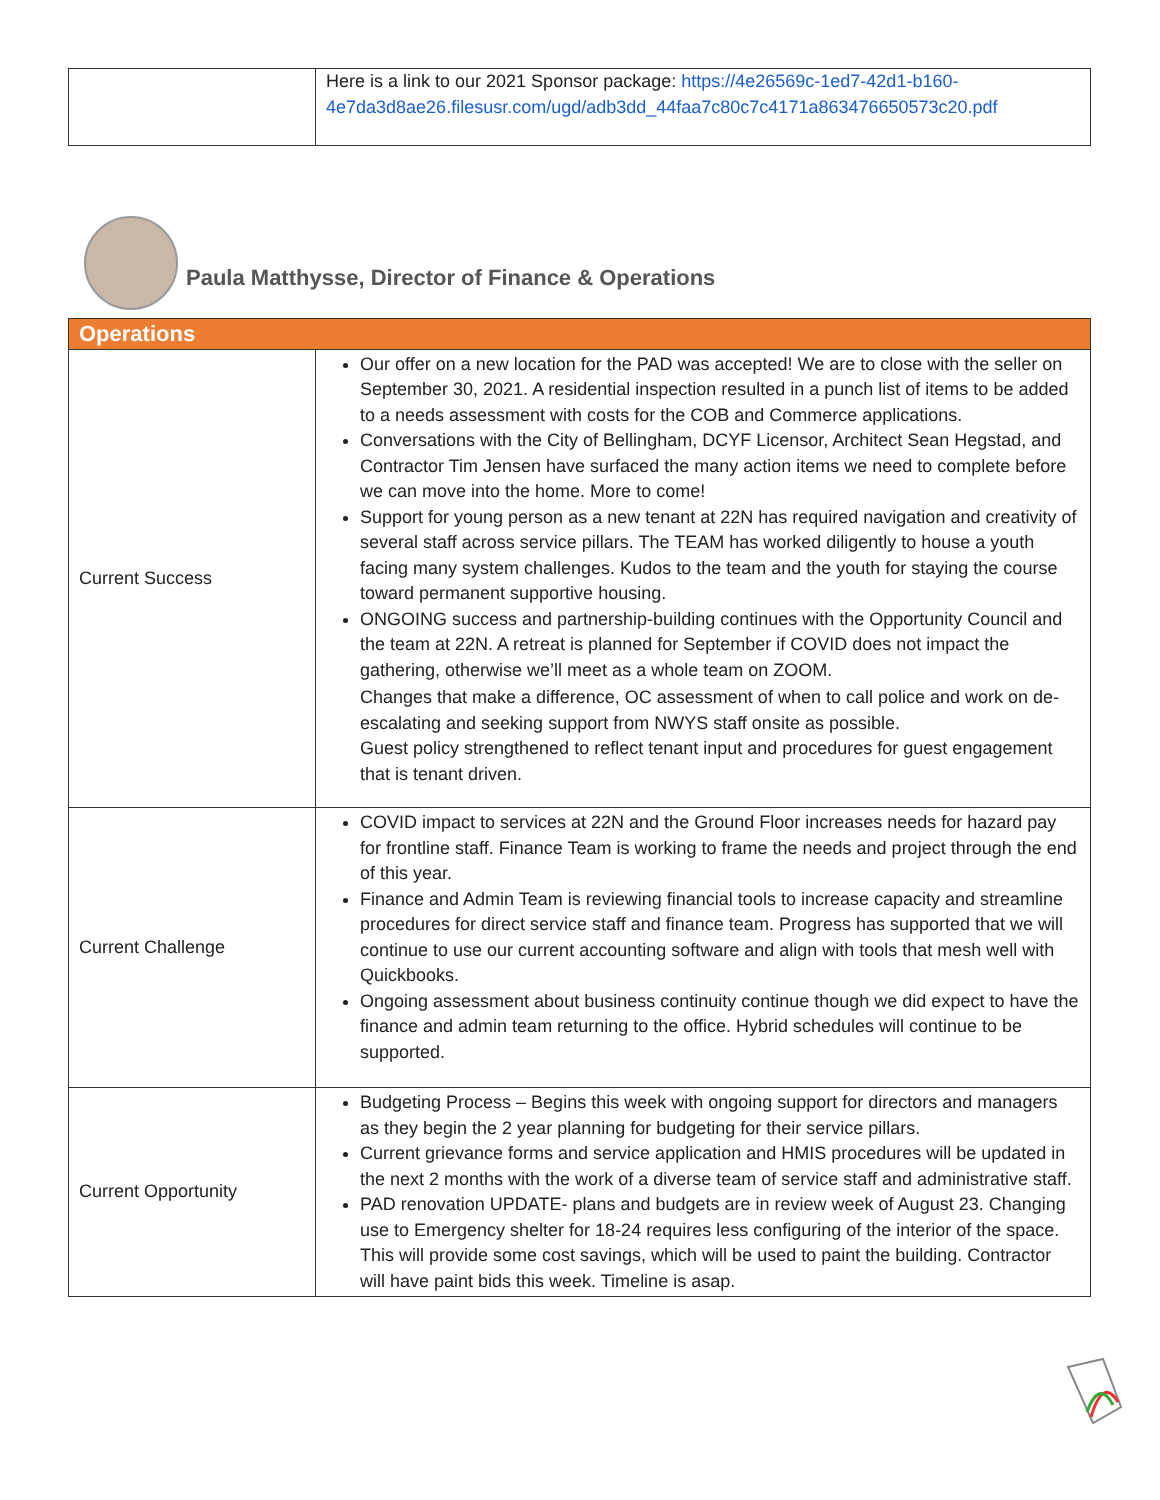| | Here is a link to our 2021 Sponsor package: https://4e26569c-1ed7-42d1-b160-4e7da3d8ae26.filesusr.com/ugd/adb3dd_44faa7c80c7c4171a863476650573c20.pdf |
Paula Matthysse, Director of Finance & Operations
| Operations | |
| Current Success | Our offer on a new location for the PAD was accepted! We are to close with the seller on September 30, 2021. A residential inspection resulted in a punch list of items to be added to a needs assessment with costs for the COB and Commerce applications. Conversations with the City of Bellingham, DCYF Licensor, Architect Sean Hegstad, and Contractor Tim Jensen have surfaced the many action items we need to complete before we can move into the home. More to come! Support for young person as a new tenant at 22N has required navigation and creativity of several staff across service pillars. The TEAM has worked diligently to house a youth facing many system challenges. Kudos to the team and the youth for staying the course toward permanent supportive housing. ONGOING success and partnership-building continues with the Opportunity Council and the team at 22N. A retreat is planned for September if COVID does not impact the gathering, otherwise we’ll meet as a whole team on ZOOM. Changes that make a difference, OC assessment of when to call police and work on de-escalating and seeking support from NWYS staff onsite as possible. Guest policy strengthened to reflect tenant input and procedures for guest engagement that is tenant driven. |
| Current Challenge | COVID impact to services at 22N and the Ground Floor increases needs for hazard pay for frontline staff. Finance Team is working to frame the needs and project through the end of this year. Finance and Admin Team is reviewing financial tools to increase capacity and streamline procedures for direct service staff and finance team. Progress has supported that we will continue to use our current accounting software and align with tools that mesh well with Quickbooks. Ongoing assessment about business continuity continue though we did expect to have the finance and admin team returning to the office. Hybrid schedules will continue to be supported. |
| Current Opportunity | Budgeting Process – Begins this week with ongoing support for directors and managers as they begin the 2 year planning for budgeting for their service pillars. Current grievance forms and service application and HMIS procedures will be updated in the next 2 months with the work of a diverse team of service staff and administrative staff. PAD renovation UPDATE- plans and budgets are in review week of August 23. Changing use to Emergency shelter for 18-24 requires less configuring of the interior of the space. This will provide some cost savings, which will be used to paint the building. Contractor will have paint bids this week. Timeline is asap. |